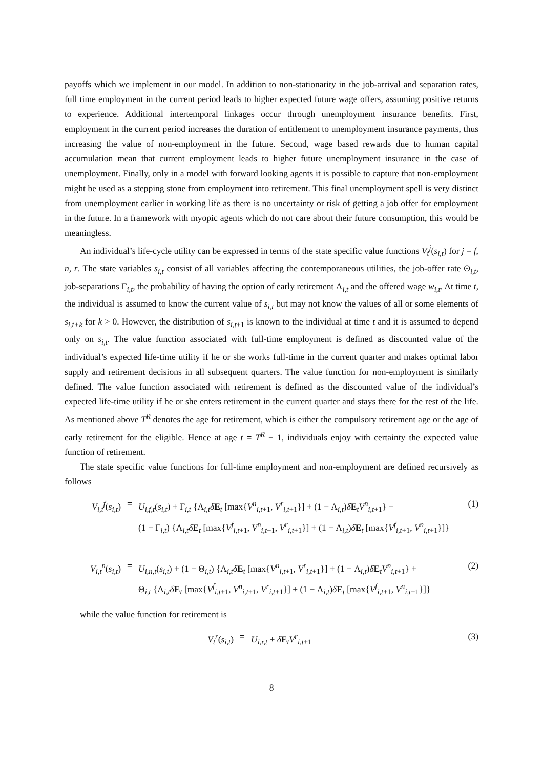payoffs which we implement in our model. In addition to non-stationarity in the job-arrival and separation rates, full time employment in the current period leads to higher expected future wage offers, assuming positive returns to experience. Additional intertemporal linkages occur through unemployment insurance benefits. First, employment in the current period increases the duration of entitlement to unemployment insurance payments, thus increasing the value of non-employment in the future. Second, wage based rewards due to human capital accumulation mean that current employment leads to higher future unemployment insurance in the case of unemployment. Finally, only in a model with forward looking agents it is possible to capture that non-employment might be used as a stepping stone from employment into retirement. This final unemployment spell is very distinct from unemployment earlier in working life as there is no uncertainty or risk of getting a job offer for employment in the future. In a framework with myopic agents which do not care about their future consumption, this would be meaningless.
An individual’s life-cycle utility can be expressed in terms of the state specific value functions V<sub>t</sub><sup>j</sup>(s<sub>i,t</sub>) for j = f, n, r. The state variables s<sub>i,t</sub> consist of all variables affecting the contemporaneous utilities, the job-offer rate Θ<sub>i,t</sub>, job-separations Γ<sub>i,t</sub>, the probability of having the option of early retirement Λ<sub>i,t</sub> and the offered wage w<sub>i,t</sub>. At time t, the individual is assumed to know the current value of s<sub>i,t</sub> but may not know the values of all or some elements of s<sub>i,t+k</sub> for k > 0. However, the distribution of s<sub>i,t+1</sub> is known to the individual at time t and it is assumed to depend only on s<sub>i,t</sub>. The value function associated with full-time employment is defined as discounted value of the individual’s expected life-time utility if he or she works full-time in the current quarter and makes optimal labor supply and retirement decisions in all subsequent quarters. The value function for non-employment is similarly defined. The value function associated with retirement is defined as the discounted value of the individual’s expected life-time utility if he or she enters retirement in the current quarter and stays there for the rest of the life. As mentioned above T<sup>R</sup> denotes the age for retirement, which is either the compulsory retirement age or the age of early retirement for the eligible. Hence at age t = T<sup>R</sup> − 1, individuals enjoy with certainty the expected value function of retirement.
The state specific value functions for full-time employment and non-employment are defined recursively as follows
V<sub>i,t</sub><sup>f</sup>(s<sub>i,t</sub>)
= U<sub>i,f,t</sub>(s<sub>i,t</sub>) + Γ<sub>i,t</sub> {Λ<sub>i,t</sub>δE<sub>t</sub> [max{V<sup>n</sup><sub>i,t+1</sub>, V<sup>r</sup><sub>i,t+1</sub>}] + (1 − Λ<sub>i,t</sub>)δE<sub>t</sub>V<sup>n</sup><sub>i,t+1</sub>} +
(1 − Γ<sub>i,t</sub>) {Λ<sub>i,t</sub>δE<sub>t</sub> [max{V<sup>f</sup><sub>i,t+1</sub>, V<sup>n</sup><sub>i,t+1</sub>, V<sup>r</sup><sub>i,t+1</sub>}] + (1 − Λ<sub>i,t</sub>)δE<sub>t</sub> [max{V<sup>f</sup><sub>i,t+1</sub>, V<sup>n</sup><sub>i,t+1</sub>}]}
(1)
V<sub>i,t</sub><sup>n</sup>(s<sub>i,t</sub>)
= U<sub>i,n,t</sub>(s<sub>i,t</sub>) + (1 − Θ<sub>i,t</sub>) {Λ<sub>i,t</sub>δE<sub>t</sub> [max{V<sup>n</sup><sub>i,t+1</sub>, V<sup>r</sup><sub>i,t+1</sub>}] + (1 − Λ<sub>i,t</sub>)δE<sub>t</sub>V<sup>n</sup><sub>i,t+1</sub>} +
Θ<sub>i,t</sub> {Λ<sub>i,t</sub>δE<sub>t</sub> [max{V<sup>f</sup><sub>i,t+1</sub>, V<sup>n</sup><sub>i,t+1</sub>, V<sup>r</sup><sub>i,t+1</sub>}] + (1 − Λ<sub>i,t</sub>)δE<sub>t</sub> [max{V<sup>f</sup><sub>i,t+1</sub>, V<sup>n</sup><sub>i,t+1</sub>}]}
(2)
while the value function for retirement is
V<sub>t</sub><sup>r</sup>(s<sub>i,t</sub>) = U<sub>i,r,t</sub> + δE<sub>t</sub>V<sup>r</sup><sub>i,t+1</sub> (3)
8